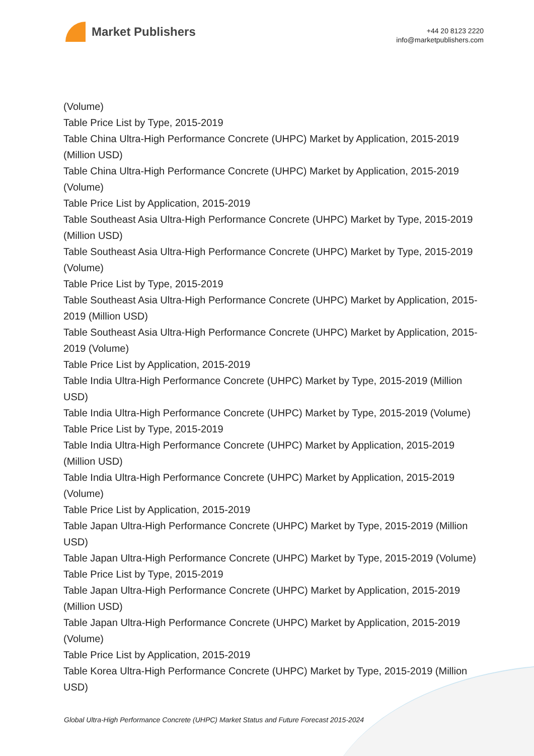Market Publishers
+44 20 8123 2220
info@marketpublishers.com
(Volume)
Table Price List by Type, 2015-2019
Table China Ultra-High Performance Concrete (UHPC) Market by Application, 2015-2019 (Million USD)
Table China Ultra-High Performance Concrete (UHPC) Market by Application, 2015-2019 (Volume)
Table Price List by Application, 2015-2019
Table Southeast Asia Ultra-High Performance Concrete (UHPC) Market by Type, 2015-2019 (Million USD)
Table Southeast Asia Ultra-High Performance Concrete (UHPC) Market by Type, 2015-2019 (Volume)
Table Price List by Type, 2015-2019
Table Southeast Asia Ultra-High Performance Concrete (UHPC) Market by Application, 2015-2019 (Million USD)
Table Southeast Asia Ultra-High Performance Concrete (UHPC) Market by Application, 2015-2019 (Volume)
Table Price List by Application, 2015-2019
Table India Ultra-High Performance Concrete (UHPC) Market by Type, 2015-2019 (Million USD)
Table India Ultra-High Performance Concrete (UHPC) Market by Type, 2015-2019 (Volume)
Table Price List by Type, 2015-2019
Table India Ultra-High Performance Concrete (UHPC) Market by Application, 2015-2019 (Million USD)
Table India Ultra-High Performance Concrete (UHPC) Market by Application, 2015-2019 (Volume)
Table Price List by Application, 2015-2019
Table Japan Ultra-High Performance Concrete (UHPC) Market by Type, 2015-2019 (Million USD)
Table Japan Ultra-High Performance Concrete (UHPC) Market by Type, 2015-2019 (Volume)
Table Price List by Type, 2015-2019
Table Japan Ultra-High Performance Concrete (UHPC) Market by Application, 2015-2019 (Million USD)
Table Japan Ultra-High Performance Concrete (UHPC) Market by Application, 2015-2019 (Volume)
Table Price List by Application, 2015-2019
Table Korea Ultra-High Performance Concrete (UHPC) Market by Type, 2015-2019 (Million USD)
Global Ultra-High Performance Concrete (UHPC) Market Status and Future Forecast 2015-2024